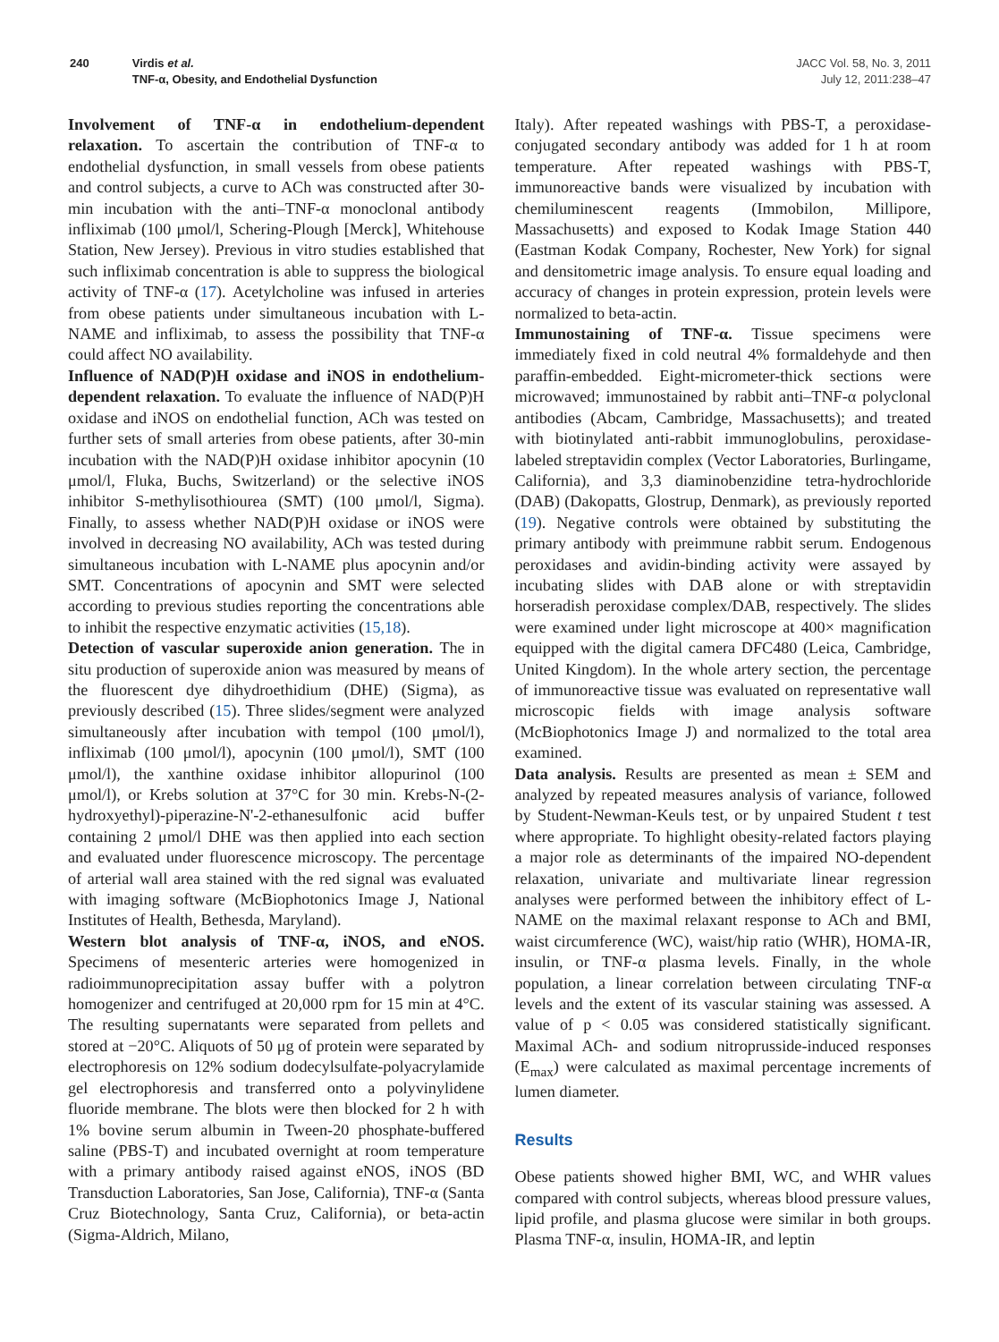240 Virdis et al.
TNF-α, Obesity, and Endothelial Dysfunction
JACC Vol. 58, No. 3, 2011
July 12, 2011:238–47
Involvement of TNF-α in endothelium-dependent relaxation. To ascertain the contribution of TNF-α to endothelial dysfunction, in small vessels from obese patients and control subjects, a curve to ACh was constructed after 30-min incubation with the anti–TNF-α monoclonal antibody infliximab (100 μmol/l, Schering-Plough [Merck], Whitehouse Station, New Jersey). Previous in vitro studies established that such infliximab concentration is able to suppress the biological activity of TNF-α (17). Acetylcholine was infused in arteries from obese patients under simultaneous incubation with L-NAME and infliximab, to assess the possibility that TNF-α could affect NO availability.
Influence of NAD(P)H oxidase and iNOS in endothelium-dependent relaxation. To evaluate the influence of NAD(P)H oxidase and iNOS on endothelial function, ACh was tested on further sets of small arteries from obese patients, after 30-min incubation with the NAD(P)H oxidase inhibitor apocynin (10 μmol/l, Fluka, Buchs, Switzerland) or the selective iNOS inhibitor S-methylisothiourea (SMT) (100 μmol/l, Sigma). Finally, to assess whether NAD(P)H oxidase or iNOS were involved in decreasing NO availability, ACh was tested during simultaneous incubation with L-NAME plus apocynin and/or SMT. Concentrations of apocynin and SMT were selected according to previous studies reporting the concentrations able to inhibit the respective enzymatic activities (15,18).
Detection of vascular superoxide anion generation. The in situ production of superoxide anion was measured by means of the fluorescent dye dihydroethidium (DHE) (Sigma), as previously described (15). Three slides/segment were analyzed simultaneously after incubation with tempol (100 μmol/l), infliximab (100 μmol/l), apocynin (100 μmol/l), SMT (100 μmol/l), the xanthine oxidase inhibitor allopurinol (100 μmol/l), or Krebs solution at 37°C for 30 min. Krebs-N-(2-hydroxyethyl)-piperazine-N'-2-ethanesulfonic acid buffer containing 2 μmol/l DHE was then applied into each section and evaluated under fluorescence microscopy. The percentage of arterial wall area stained with the red signal was evaluated with imaging software (McBiophotonics Image J, National Institutes of Health, Bethesda, Maryland).
Western blot analysis of TNF-α, iNOS, and eNOS. Specimens of mesenteric arteries were homogenized in radioimmunoprecipitation assay buffer with a polytron homogenizer and centrifuged at 20,000 rpm for 15 min at 4°C. The resulting supernatants were separated from pellets and stored at −20°C. Aliquots of 50 μg of protein were separated by electrophoresis on 12% sodium dodecylsulfate-polyacrylamide gel electrophoresis and transferred onto a polyvinylidene fluoride membrane. The blots were then blocked for 2 h with 1% bovine serum albumin in Tween-20 phosphate-buffered saline (PBS-T) and incubated overnight at room temperature with a primary antibody raised against eNOS, iNOS (BD Transduction Laboratories, San Jose, California), TNF-α (Santa Cruz Biotechnology, Santa Cruz, California), or beta-actin (Sigma-Aldrich, Milano,
Italy). After repeated washings with PBS-T, a peroxidase-conjugated secondary antibody was added for 1 h at room temperature. After repeated washings with PBS-T, immunoreactive bands were visualized by incubation with chemiluminescent reagents (Immobilon, Millipore, Massachusetts) and exposed to Kodak Image Station 440 (Eastman Kodak Company, Rochester, New York) for signal and densitometric image analysis. To ensure equal loading and accuracy of changes in protein expression, protein levels were normalized to beta-actin.
Immunostaining of TNF-α. Tissue specimens were immediately fixed in cold neutral 4% formaldehyde and then paraffin-embedded. Eight-micrometer-thick sections were microwaved; immunostained by rabbit anti–TNF-α polyclonal antibodies (Abcam, Cambridge, Massachusetts); and treated with biotinylated anti-rabbit immunoglobulins, peroxidase-labeled streptavidin complex (Vector Laboratories, Burlingame, California), and 3,3 diaminobenzidine tetra-hydrochloride (DAB) (Dakopatts, Glostrup, Denmark), as previously reported (19). Negative controls were obtained by substituting the primary antibody with preimmune rabbit serum. Endogenous peroxidases and avidin-binding activity were assayed by incubating slides with DAB alone or with streptavidin horseradish peroxidase complex/DAB, respectively. The slides were examined under light microscope at 400× magnification equipped with the digital camera DFC480 (Leica, Cambridge, United Kingdom). In the whole artery section, the percentage of immunoreactive tissue was evaluated on representative wall microscopic fields with image analysis software (McBiophotonics Image J) and normalized to the total area examined.
Data analysis. Results are presented as mean ± SEM and analyzed by repeated measures analysis of variance, followed by Student-Newman-Keuls test, or by unpaired Student t test where appropriate. To highlight obesity-related factors playing a major role as determinants of the impaired NO-dependent relaxation, univariate and multivariate linear regression analyses were performed between the inhibitory effect of L-NAME on the maximal relaxant response to ACh and BMI, waist circumference (WC), waist/hip ratio (WHR), HOMA-IR, insulin, or TNF-α plasma levels. Finally, in the whole population, a linear correlation between circulating TNF-α levels and the extent of its vascular staining was assessed. A value of p < 0.05 was considered statistically significant. Maximal ACh- and sodium nitroprusside-induced responses (E<sub>max</sub>) were calculated as maximal percentage increments of lumen diameter.
Results
Obese patients showed higher BMI, WC, and WHR values compared with control subjects, whereas blood pressure values, lipid profile, and plasma glucose were similar in both groups. Plasma TNF-α, insulin, HOMA-IR, and leptin